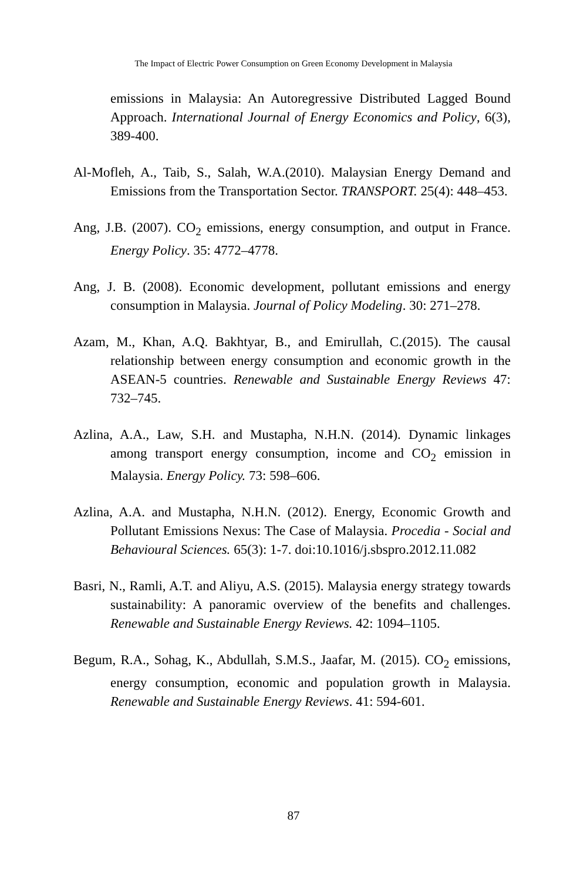The Impact of Electric Power Consumption on Green Economy Development in Malaysia
emissions in Malaysia: An Autoregressive Distributed Lagged Bound Approach. International Journal of Energy Economics and Policy, 6(3), 389-400.
Al-Mofleh, A., Taib, S., Salah, W.A.(2010). Malaysian Energy Demand and Emissions from the Transportation Sector. TRANSPORT. 25(4): 448–453.
Ang, J.B. (2007). CO<sub>2</sub> emissions, energy consumption, and output in France. Energy Policy. 35: 4772–4778.
Ang, J. B. (2008). Economic development, pollutant emissions and energy consumption in Malaysia. Journal of Policy Modeling. 30: 271–278.
Azam, M., Khan, A.Q. Bakhtyar, B., and Emirullah, C.(2015). The causal relationship between energy consumption and economic growth in the ASEAN-5 countries. Renewable and Sustainable Energy Reviews 47: 732–745.
Azlina, A.A., Law, S.H. and Mustapha, N.H.N. (2014). Dynamic linkages among transport energy consumption, income and CO<sub>2</sub> emission in Malaysia. Energy Policy. 73: 598–606.
Azlina, A.A. and Mustapha, N.H.N. (2012). Energy, Economic Growth and Pollutant Emissions Nexus: The Case of Malaysia. Procedia - Social and Behavioural Sciences. 65(3): 1-7. doi:10.1016/j.sbspro.2012.11.082
Basri, N., Ramli, A.T. and Aliyu, A.S. (2015). Malaysia energy strategy towards sustainability: A panoramic overview of the benefits and challenges. Renewable and Sustainable Energy Reviews. 42: 1094–1105.
Begum, R.A., Sohag, K., Abdullah, S.M.S., Jaafar, M. (2015). CO<sub>2</sub> emissions, energy consumption, economic and population growth in Malaysia. Renewable and Sustainable Energy Reviews. 41: 594-601.
87